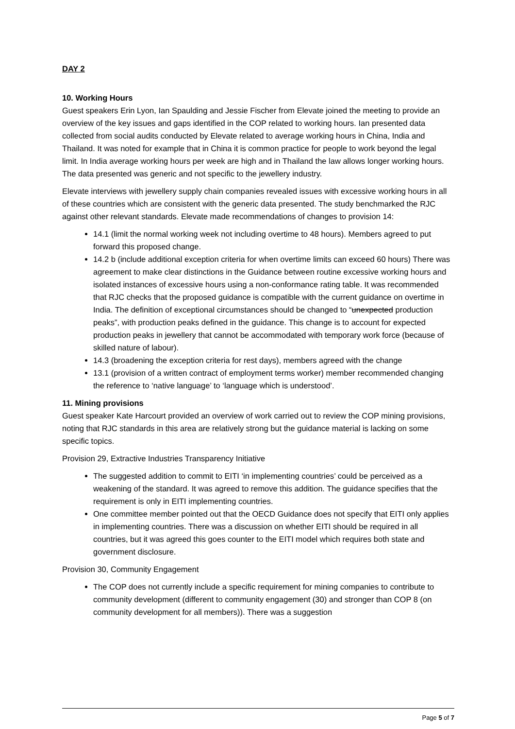DAY 2
10. Working Hours
Guest speakers Erin Lyon, Ian Spaulding and Jessie Fischer from Elevate joined the meeting to provide an overview of the key issues and gaps identified in the COP related to working hours. Ian presented data collected from social audits conducted by Elevate related to average working hours in China, India and Thailand. It was noted for example that in China it is common practice for people to work beyond the legal limit. In India average working hours per week are high and in Thailand the law allows longer working hours. The data presented was generic and not specific to the jewellery industry.
Elevate interviews with jewellery supply chain companies revealed issues with excessive working hours in all of these countries which are consistent with the generic data presented. The study benchmarked the RJC against other relevant standards. Elevate made recommendations of changes to provision 14:
14.1 (limit the normal working week not including overtime to 48 hours). Members agreed to put forward this proposed change.
14.2 b (include additional exception criteria for when overtime limits can exceed 60 hours) There was agreement to make clear distinctions in the Guidance between routine excessive working hours and isolated instances of excessive hours using a non-conformance rating table. It was recommended that RJC checks that the proposed guidance is compatible with the current guidance on overtime in India. The definition of exceptional circumstances should be changed to “unexpected production peaks”, with production peaks defined in the guidance. This change is to account for expected production peaks in jewellery that cannot be accommodated with temporary work force (because of skilled nature of labour).
14.3 (broadening the exception criteria for rest days), members agreed with the change
13.1 (provision of a written contract of employment terms worker) member recommended changing the reference to ‘native language’ to ‘language which is understood’.
11. Mining provisions
Guest speaker Kate Harcourt provided an overview of work carried out to review the COP mining provisions, noting that RJC standards in this area are relatively strong but the guidance material is lacking on some specific topics.
Provision 29, Extractive Industries Transparency Initiative
The suggested addition to commit to EITI ‘in implementing countries’ could be perceived as a weakening of the standard. It was agreed to remove this addition. The guidance specifies that the requirement is only in EITI implementing countries.
One committee member pointed out that the OECD Guidance does not specify that EITI only applies in implementing countries. There was a discussion on whether EITI should be required in all countries, but it was agreed this goes counter to the EITI model which requires both state and government disclosure.
Provision 30, Community Engagement
The COP does not currently include a specific requirement for mining companies to contribute to community development (different to community engagement (30) and stronger than COP 8 (on community development for all members)). There was a suggestion
Page 5 of 7